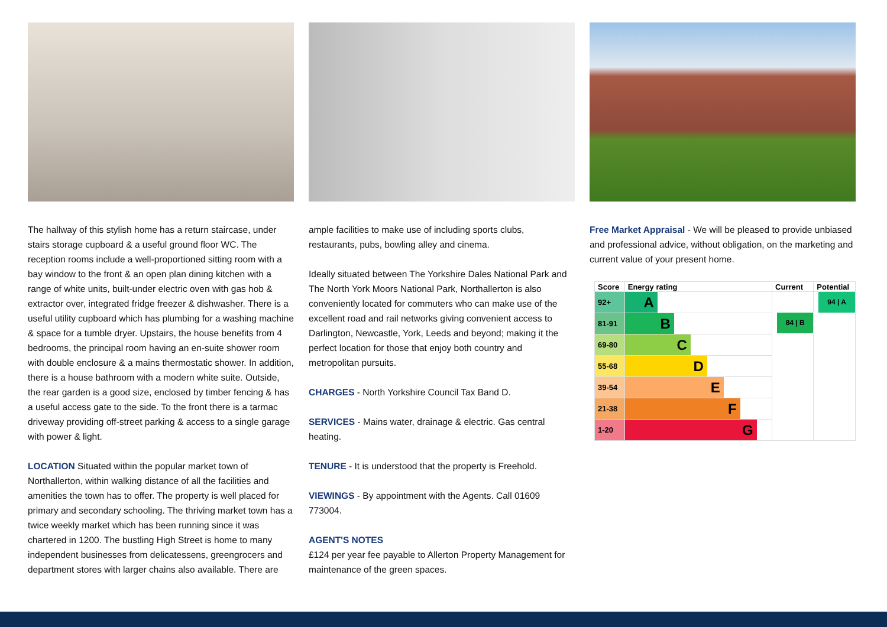The hallway of this stylish home has a return staircase, under stairs storage cupboard & a useful ground floor WC. The reception rooms include a well-proportioned sitting room with a bay window to the front & an open plan dining kitchen with a range of white units, built-under electric oven with gas hob & extractor over, integrated fridge freezer & dishwasher. There is a useful utility cupboard which has plumbing for a washing machine & space for a tumble dryer. Upstairs, the house benefits from 4 bedrooms, the principal room having an en-suite shower room with double enclosure & a mains thermostatic shower. In addition, there is a house bathroom with a modern white suite. Outside, the rear garden is a good size, enclosed by timber fencing & has a useful access gate to the side. To the front there is a tarmac driveway providing off-street parking & access to a single garage with power & light.
LOCATION Situated within the popular market town of Northallerton, within walking distance of all the facilities and amenities the town has to offer. The property is well placed for primary and secondary schooling. The thriving market town has a twice weekly market which has been running since it was chartered in 1200. The bustling High Street is home to many independent businesses from delicatessens, greengrocers and department stores with larger chains also available. There are
ample facilities to make use of including sports clubs, restaurants, pubs, bowling alley and cinema.
Ideally situated between The Yorkshire Dales National Park and The North York Moors National Park, Northallerton is also conveniently located for commuters who can make use of the excellent road and rail networks giving convenient access to Darlington, Newcastle, York, Leeds and beyond; making it the perfect location for those that enjoy both country and metropolitan pursuits.
CHARGES - North Yorkshire Council Tax Band D.
SERVICES - Mains water, drainage & electric. Gas central heating.
TENURE - It is understood that the property is Freehold.
VIEWINGS - By appointment with the Agents. Call 01609 773004.
AGENT'S NOTES
£124 per year fee payable to Allerton Property Management for maintenance of the green spaces.
Free Market Appraisal - We will be pleased to provide unbiased and professional advice, without obligation, on the marketing and current value of your present home.
| Score | Energy rating | Current | Potential |
| --- | --- | --- | --- |
| 92+ | A | 84 / B | 94 / A |
| 81-91 | B | | |
| 69-80 | C | | |
| 55-68 | D | | |
| 39-54 | E | | |
| 21-38 | F | | |
| 1-20 | G | | |